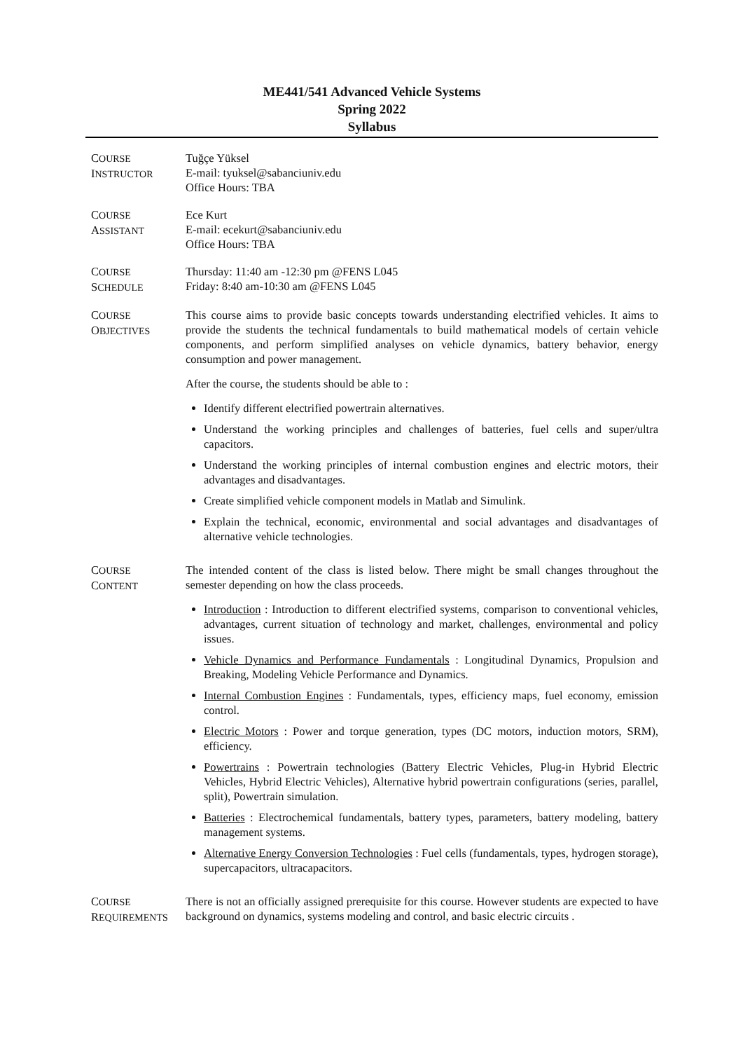ME441/541 Advanced Vehicle Systems
Spring 2022
Syllabus
COURSE
INSTRUCTOR
Tuğçe Yüksel
E-mail: tyuksel@sabanciuniv.edu
Office Hours: TBA
COURSE
ASSISTANT
Ece Kurt
E-mail: ecekurt@sabanciuniv.edu
Office Hours: TBA
COURSE
SCHEDULE
Thursday: 11:40 am -12:30 pm @FENS L045
Friday: 8:40 am-10:30 am @FENS L045
COURSE
OBJECTIVES
This course aims to provide basic concepts towards understanding electrified vehicles. It aims to provide the students the technical fundamentals to build mathematical models of certain vehicle components, and perform simplified analyses on vehicle dynamics, battery behavior, energy consumption and power management.
After the course, the students should be able to :
Identify different electrified powertrain alternatives.
Understand the working principles and challenges of batteries, fuel cells and super/ultra capacitors.
Understand the working principles of internal combustion engines and electric motors, their advantages and disadvantages.
Create simplified vehicle component models in Matlab and Simulink.
Explain the technical, economic, environmental and social advantages and disadvantages of alternative vehicle technologies.
COURSE
CONTENT
The intended content of the class is listed below. There might be small changes throughout the semester depending on how the class proceeds.
Introduction : Introduction to different electrified systems, comparison to conventional vehicles, advantages, current situation of technology and market, challenges, environmental and policy issues.
Vehicle Dynamics and Performance Fundamentals : Longitudinal Dynamics, Propulsion and Breaking, Modeling Vehicle Performance and Dynamics.
Internal Combustion Engines : Fundamentals, types, efficiency maps, fuel economy, emission control.
Electric Motors : Power and torque generation, types (DC motors, induction motors, SRM), efficiency.
Powertrains : Powertrain technologies (Battery Electric Vehicles, Plug-in Hybrid Electric Vehicles, Hybrid Electric Vehicles), Alternative hybrid powertrain configurations (series, parallel, split), Powertrain simulation.
Batteries : Electrochemical fundamentals, battery types, parameters, battery modeling, battery management systems.
Alternative Energy Conversion Technologies : Fuel cells (fundamentals, types, hydrogen storage), supercapacitors, ultracapacitors.
COURSE
REQUIREMENTS
There is not an officially assigned prerequisite for this course. However students are expected to have background on dynamics, systems modeling and control, and basic electric circuits .